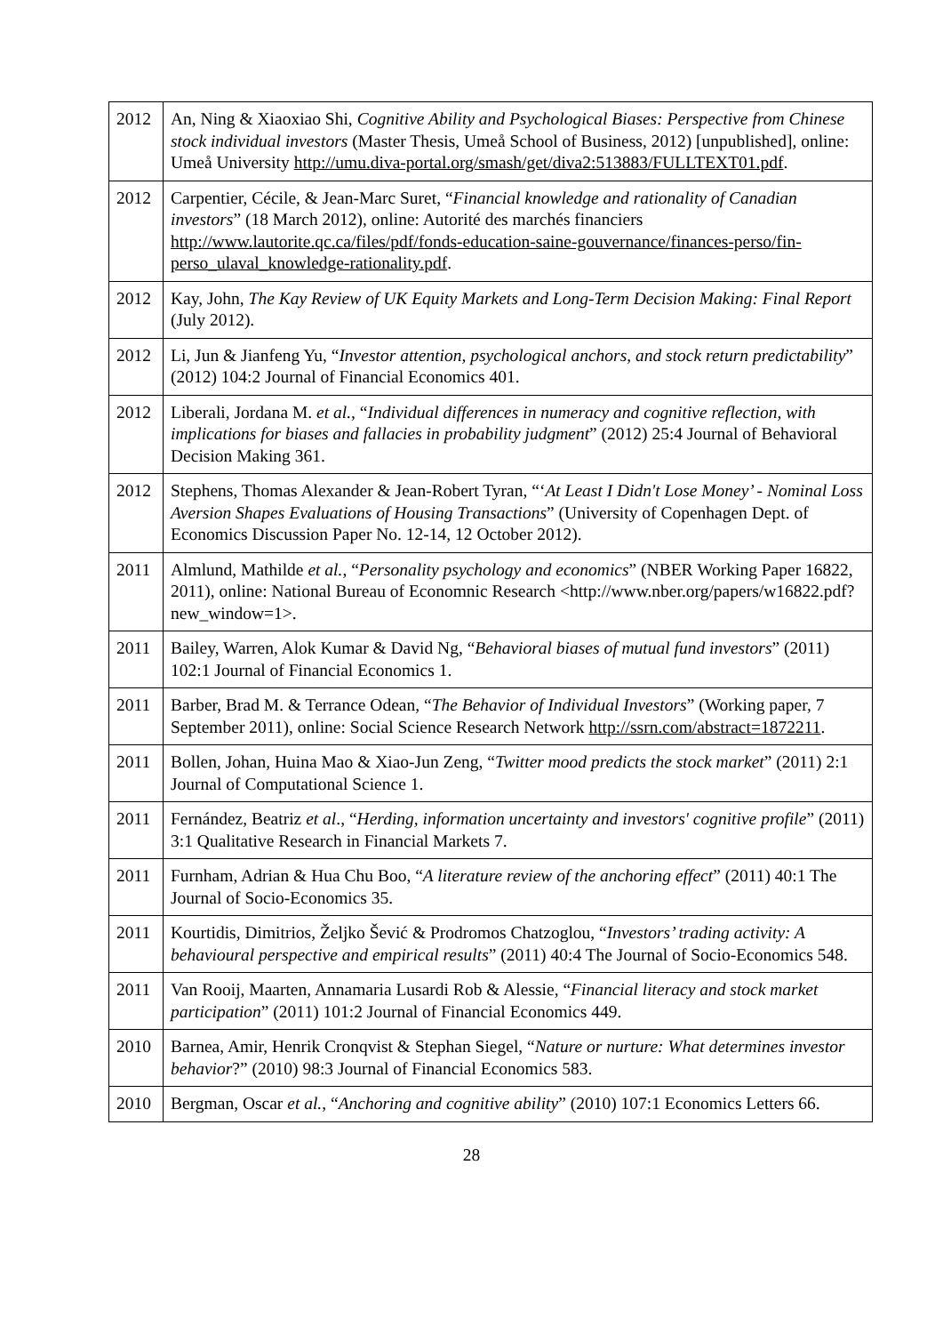| 2012 | An, Ning & Xiaoxiao Shi, Cognitive Ability and Psychological Biases: Perspective from Chinese stock individual investors (Master Thesis, Umeå School of Business, 2012) [unpublished], online: Umeå University http://umu.diva-portal.org/smash/get/diva2:513883/FULLTEXT01.pdf . |
| 2012 | Carpentier, Cécile, & Jean-Marc Suret, “ Financial knowledge and rationality of Canadian investors ” (18 March 2012), online: Autorité des marchés financiers http://www.lautorite.qc.ca/files/pdf/fonds-education-saine-gouvernance/finances-perso/fin-perso_ulaval_knowledge-rationality.pdf . |
| 2012 | Kay, John, The Kay Review of UK Equity Markets and Long-Term Decision Making: Final Report (July 2012). |
| 2012 | Li, Jun & Jianfeng Yu, “ Investor attention, psychological anchors, and stock return predictability ” (2012) 104:2 Journal of Financial Economics 401. |
| 2012 | Liberali, Jordana M. et al. , “ Individual differences in numeracy and cognitive reflection, with implications for biases and fallacies in probability judgment ” (2012) 25:4 Journal of Behavioral Decision Making 361. |
| 2012 | Stephens, Thomas Alexander & Jean-Robert Tyran, “‘ At Least I Didn't Lose Money’ - Nominal Loss Aversion Shapes Evaluations of Housing Transactions ” (University of Copenhagen Dept. of Economics Discussion Paper No. 12-14, 12 October 2012). |
| 2011 | Almlund, Mathilde et al. , “ Personality psychology and economics ” (NBER Working Paper 16822, 2011), online: National Bureau of Economnic Research <http://www.nber.org/papers/w16822.pdf?new_window=1>. |
| 2011 | Bailey, Warren, Alok Kumar & David Ng, “ Behavioral biases of mutual fund investors ” (2011) 102:1 Journal of Financial Economics 1. |
| 2011 | Barber, Brad M. & Terrance Odean, “ The Behavior of Individual Investors ” (Working paper, 7 September 2011), online: Social Science Research Network http://ssrn.com/abstract=1872211 . |
| 2011 | Bollen, Johan, Huina Mao & Xiao-Jun Zeng, “ Twitter mood predicts the stock market ” (2011) 2:1 Journal of Computational Science 1. |
| 2011 | Fernández, Beatriz et al ., “ Herding, information uncertainty and investors' cognitive profile ” (2011) 3:1 Qualitative Research in Financial Markets 7. |
| 2011 | Furnham, Adrian & Hua Chu Boo, “ A literature review of the anchoring effect ” (2011) 40:1 The Journal of Socio-Economics 35. |
| 2011 | Kourtidis, Dimitrios, Željko Šević & Prodromos Chatzoglou, “ Investors’ trading activity: A behavioural perspective and empirical results ” (2011) 40:4 The Journal of Socio-Economics 548. |
| 2011 | Van Rooij, Maarten, Annamaria Lusardi Rob & Alessie, “ Financial literacy and stock market participation ” (2011) 101:2 Journal of Financial Economics 449. |
| 2010 | Barnea, Amir, Henrik Cronqvist & Stephan Siegel, “ Nature or nurture: What determines investor behavior ?” (2010) 98:3 Journal of Financial Economics 583. |
| 2010 | Bergman, Oscar et al. , “ Anchoring and cognitive ability ” (2010) 107:1 Economics Letters 66. |
28